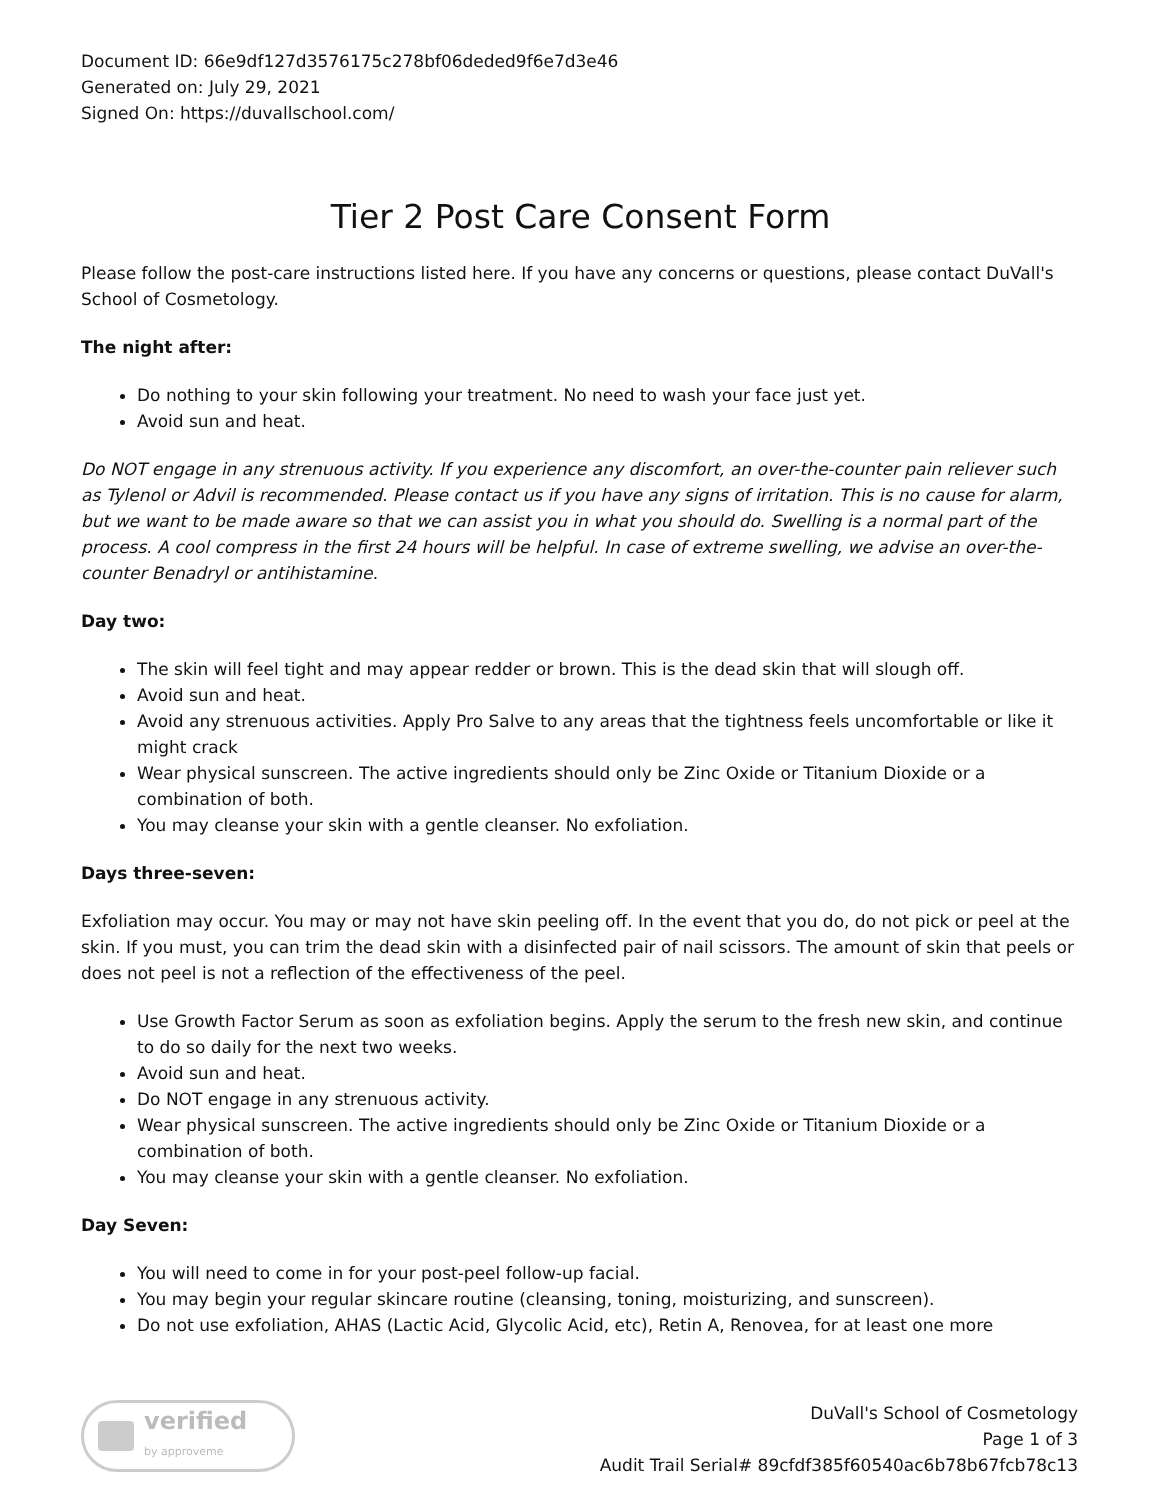Document ID: 66e9df127d3576175c278bf06deded9f6e7d3e46
Generated on: July 29, 2021
Signed On: https://duvallschool.com/
Tier 2 Post Care Consent Form
Please follow the post-care instructions listed here. If you have any concerns or questions, please contact DuVall's School of Cosmetology.
The night after:
Do nothing to your skin following your treatment. No need to wash your face just yet.
Avoid sun and heat.
Do NOT engage in any strenuous activity. If you experience any discomfort, an over-the-counter pain reliever such as Tylenol or Advil is recommended. Please contact us if you have any signs of irritation. This is no cause for alarm, but we want to be made aware so that we can assist you in what you should do. Swelling is a normal part of the process. A cool compress in the first 24 hours will be helpful. In case of extreme swelling, we advise an over-the-counter Benadryl or antihistamine.
Day two:
The skin will feel tight and may appear redder or brown. This is the dead skin that will slough off.
Avoid sun and heat.
Avoid any strenuous activities. Apply Pro Salve to any areas that the tightness feels uncomfortable or like it might crack
Wear physical sunscreen. The active ingredients should only be Zinc Oxide or Titanium Dioxide or a combination of both.
You may cleanse your skin with a gentle cleanser. No exfoliation.
Days three-seven:
Exfoliation may occur. You may or may not have skin peeling off. In the event that you do, do not pick or peel at the skin. If you must, you can trim the dead skin with a disinfected pair of nail scissors. The amount of skin that peels or does not peel is not a reflection of the effectiveness of the peel.
Use Growth Factor Serum as soon as exfoliation begins. Apply the serum to the fresh new skin, and continue to do so daily for the next two weeks.
Avoid sun and heat.
Do NOT engage in any strenuous activity.
Wear physical sunscreen. The active ingredients should only be Zinc Oxide or Titanium Dioxide or a combination of both.
You may cleanse your skin with a gentle cleanser. No exfoliation.
Day Seven:
You will need to come in for your post-peel follow-up facial.
You may begin your regular skincare routine (cleansing, toning, moisturizing, and sunscreen).
Do not use exfoliation, AHAS (Lactic Acid, Glycolic Acid, etc), Retin A, Renovea, for at least one more
verified
by approveme
DuVall's School of Cosmetology
Page 1 of 3
Audit Trail Serial# 89cfdf385f60540ac6b78b67fcb78c13